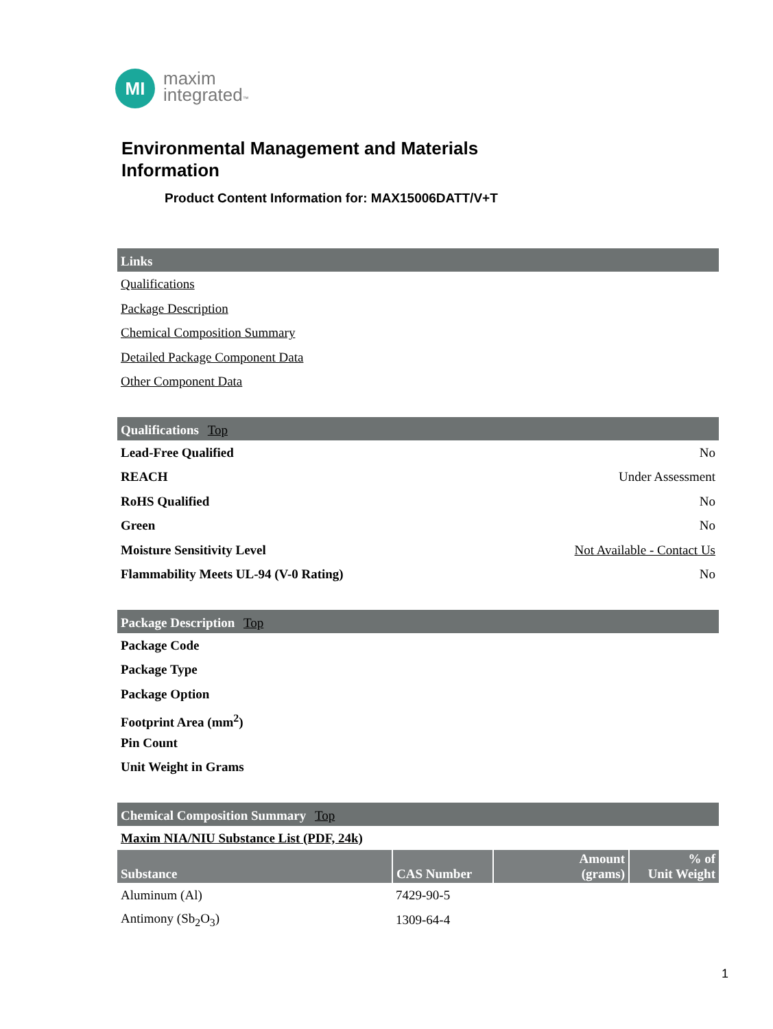MI
maxim
integrated™
Environmental Management and Materials
Information
Product Content Information for: MAX15006DATT/V+T
Links
Qualifications
Package Description
Chemical Composition Summary
Detailed Package Component Data
Other Component Data
Qualifications Top
Lead-Free Qualified No
REACH Under Assessment
RoHS Qualified No
Green No
Moisture Sensitivity Level Not Available - Contact Us
Flammability Meets UL-94 (V-0 Rating) No
Package Description Top
Package Code
Package Type
Package Option
Footprint Area (mm<sup>2</sup>)
Pin Count
Unit Weight in Grams
Chemical Composition Summary Top
Maxim NIA/NIU Substance List (PDF, 24k)
| Substance | CAS Number | Amount (grams) | % of Unit Weight |
| --- | --- | --- | --- |
| Aluminum (Al) | 7429-90-5 | | |
| Antimony (Sb<sub>2</sub>O<sub>3</sub>) | 1309-64-4 | | |
1